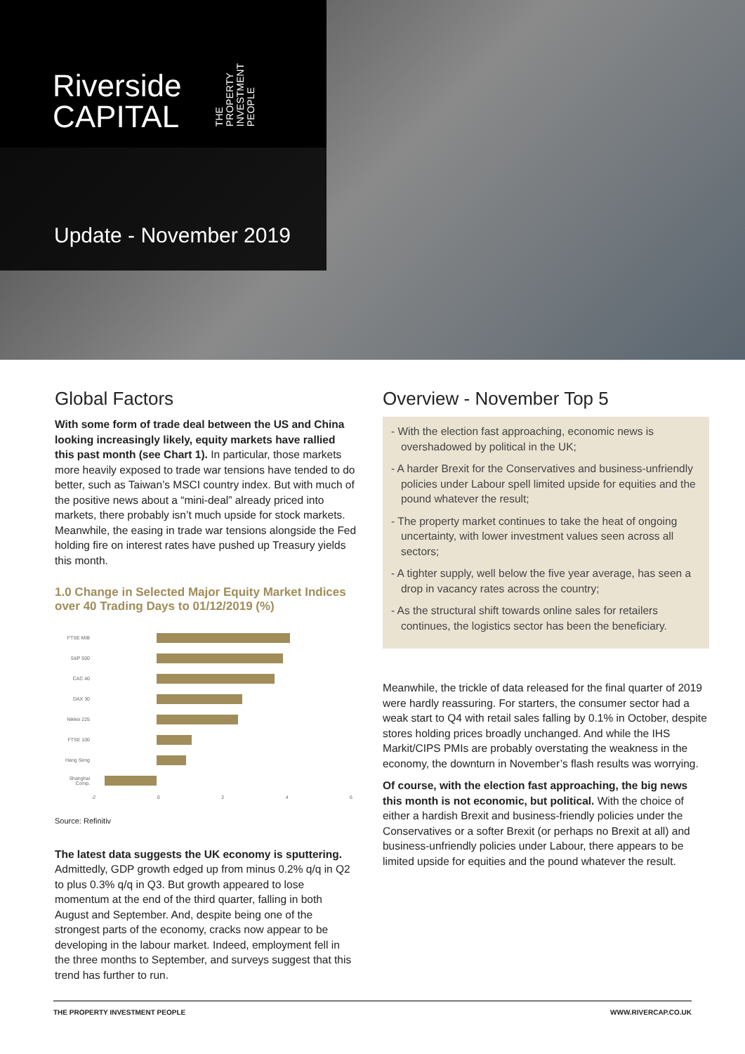Riverside
CAPITAL
THE
PROPERTY
INVESTMENT
PEOPLE
Update - November 2019
Global Factors
With some form of trade deal between the US and China looking increasingly likely, equity markets have rallied this past month (see Chart 1). In particular, those markets more heavily exposed to trade war tensions have tended to do better, such as Taiwan’s MSCI country index. But with much of the positive news about a “mini-deal” already priced into markets, there probably isn’t much upside for stock markets. Meanwhile, the easing in trade war tensions alongside the Fed holding fire on interest rates have pushed up Treasury yields this month.
1.0 Change in Selected Major Equity Market Indices over 40 Trading Days to 01/12/2019 (%)
FTSE MIB
S&P 500
CAC 40
DAX 30
Nikkei 225
FTSE 100
Hang Seng
Shanghai Comp.
-2 0246
Source: Refinitiv
The latest data suggests the UK economy is sputtering. Admittedly, GDP growth edged up from minus 0.2% q/q in Q2 to plus 0.3% q/q in Q3. But growth appeared to lose momentum at the end of the third quarter, falling in both August and September. And, despite being one of the strongest parts of the economy, cracks now appear to be developing in the labour market. Indeed, employment fell in the three months to September, and surveys suggest that this trend has further to run.
Overview - November Top 5
- With the election fast approaching, economic news is overshadowed by political in the UK;
- A harder Brexit for the Conservatives and business-unfriendly policies under Labour spell limited upside for equities and the pound whatever the result;
- The property market continues to take the heat of ongoing uncertainty, with lower investment values seen across all sectors;
- A tighter supply, well below the five year average, has seen a drop in vacancy rates across the country;
- As the structural shift towards online sales for retailers continues, the logistics sector has been the beneficiary.
Meanwhile, the trickle of data released for the final quarter of 2019 were hardly reassuring. For starters, the consumer sector had a weak start to Q4 with retail sales falling by 0.1% in October, despite stores holding prices broadly unchanged. And while the IHS Markit/CIPS PMIs are probably overstating the weakness in the economy, the downturn in November’s flash results was worrying.
Of course, with the election fast approaching, the big news this month is not economic, but political. With the choice of either a hardish Brexit and business-friendly policies under the Conservatives or a softer Brexit (or perhaps no Brexit at all) and business-unfriendly policies under Labour, there appears to be limited upside for equities and the pound whatever the result.
THE PROPERTY INVESTMENT PEOPLE WWW.RIVERCAP.CO.UK